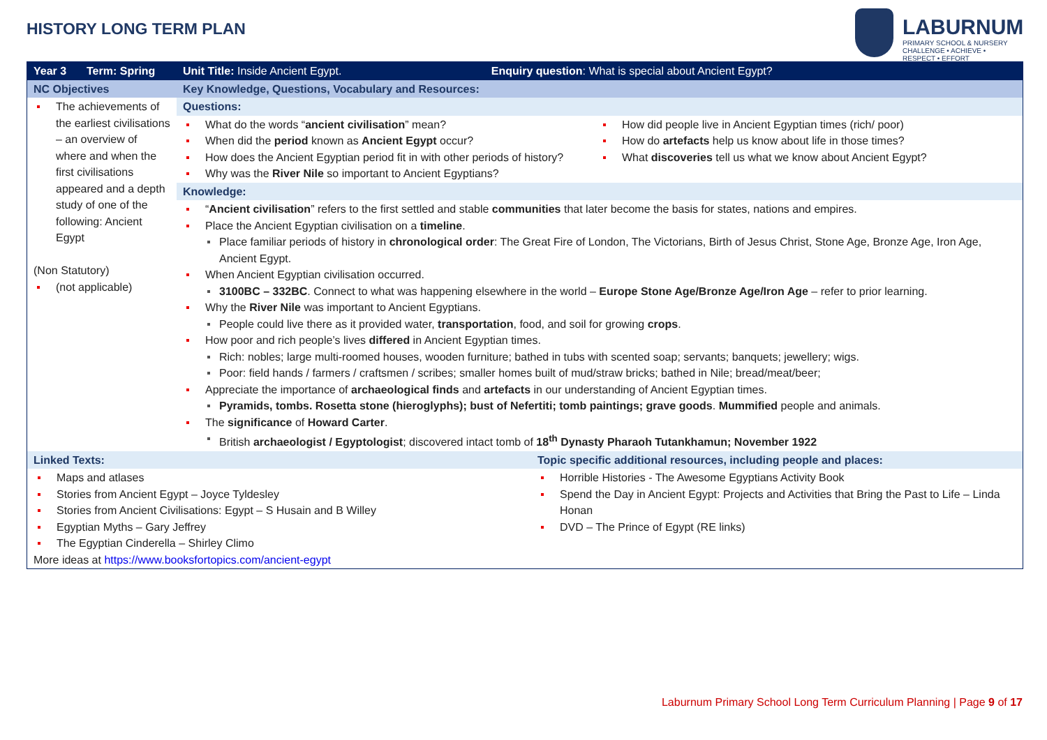HISTORY LONG TERM PLAN
LABURNUM
PRIMARY SCHOOL & NURSERY
CHALLENGE • ACHIEVE • RESPECT • EFFORT
| Year 3 | Term: Spring | Unit Title: Inside Ancient Egypt. Enquiry question : What is special about Ancient Egypt? | |
| NC Objectives | | Key Knowledge, Questions, Vocabulary and Resources: | |
| The achievements of the earliest civilisations – an overview of where and when the first civilisations appeared and a depth study of one of the following: Ancient Egypt (Non Statutory) (not applicable) | | Questions: | |
| | | What do the words “ ancient civilisation ” mean? When did the period known as Ancient Egypt occur? How does the Ancient Egyptian period fit in with other periods of history? Why was the River Nile so important to Ancient Egyptians? How did people live in Ancient Egyptian times (rich/ poor) How do artefacts help us know about life in those times? What discoveries tell us what we know about Ancient Egypt? | |
| | | Knowledge: | |
| | | “ Ancient civilisation ” refers to the first settled and stable communities that later become the basis for states, nations and empires. Place the Ancient Egyptian civilisation on a timeline . Place familiar periods of history in chronological order : The Great Fire of London, The Victorians, Birth of Jesus Christ, Stone Age, Bronze Age, Iron Age, Ancient Egypt. When Ancient Egyptian civilisation occurred. 3100BC – 332BC . Connect to what was happening elsewhere in the world – Europe Stone Age/Bronze Age/Iron Age – refer to prior learning. Why the River Nile was important to Ancient Egyptians. People could live there as it provided water, transportation , food, and soil for growing crops . How poor and rich people’s lives differed in Ancient Egyptian times. Rich: nobles; large multi-roomed houses, wooden furniture; bathed in tubs with scented soap; servants; banquets; jewellery; wigs. Poor: field hands / farmers / craftsmen / scribes; smaller homes built of mud/straw bricks; bathed in Nile; bread/meat/beer; Appreciate the importance of archaeological finds and artefacts in our understanding of Ancient Egyptian times. Pyramids, tombs. Rosetta stone (hieroglyphs); bust of Nefertiti; tomb paintings; grave goods . Mummified people and animals. The significance of Howard Carter . British archaeologist / Egyptologist ; discovered intact tomb of 18<sup>th</sup> Dynasty Pharaoh Tutankhamun; November 1922 | |
| Linked Texts: | | | Topic specific additional resources, including people and places: |
| Maps and atlases Stories from Ancient Egypt – Joyce Tyldesley Stories from Ancient Civilisations: Egypt – S Husain and B Willey Egyptian Myths – Gary Jeffrey The Egyptian Cinderella – Shirley Climo More ideas at https://www.booksfortopics.com/ancient-egypt | | | Horrible Histories - The Awesome Egyptians Activity Book Spend the Day in Ancient Egypt: Projects and Activities that Bring the Past to Life – Linda Honan DVD – The Prince of Egypt (RE links) |
Laburnum Primary School Long Term Curriculum Planning | Page 9 of 17